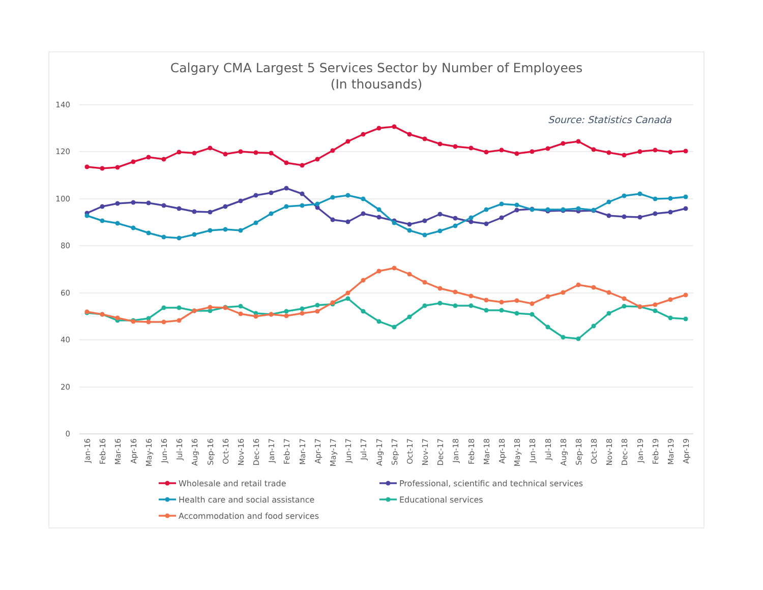Calgary CMA Largest 5 Services Sector by Number of Employees
(In thousands)
140
120
100
80
60
40
20
0
Source: Statistics Canada
Jan-16
Feb-16
Mar-16
Apr-16
May-16
Jun-16
Jul-16
Aug-16
Sep-16
Oct-16
Nov-16
Dec-16
Jan-17
Feb-17
Mar-17
Apr-17
May-17
Jun-17
Jul-17
Aug-17
Sep-17
Oct-17
Nov-17
Dec-17
Jan-18
Feb-18
Mar-18
Apr-18
May-18
Jun-18
Jul-18
Aug-18
Sep-18
Oct-18
Nov-18
Dec-18
Jan-19
Feb-19
Mar-19
Apr-19
Wholesale and retail trade
Professional, scientific and technical services
Health care and social assistance
Educational services
Accommodation and food services